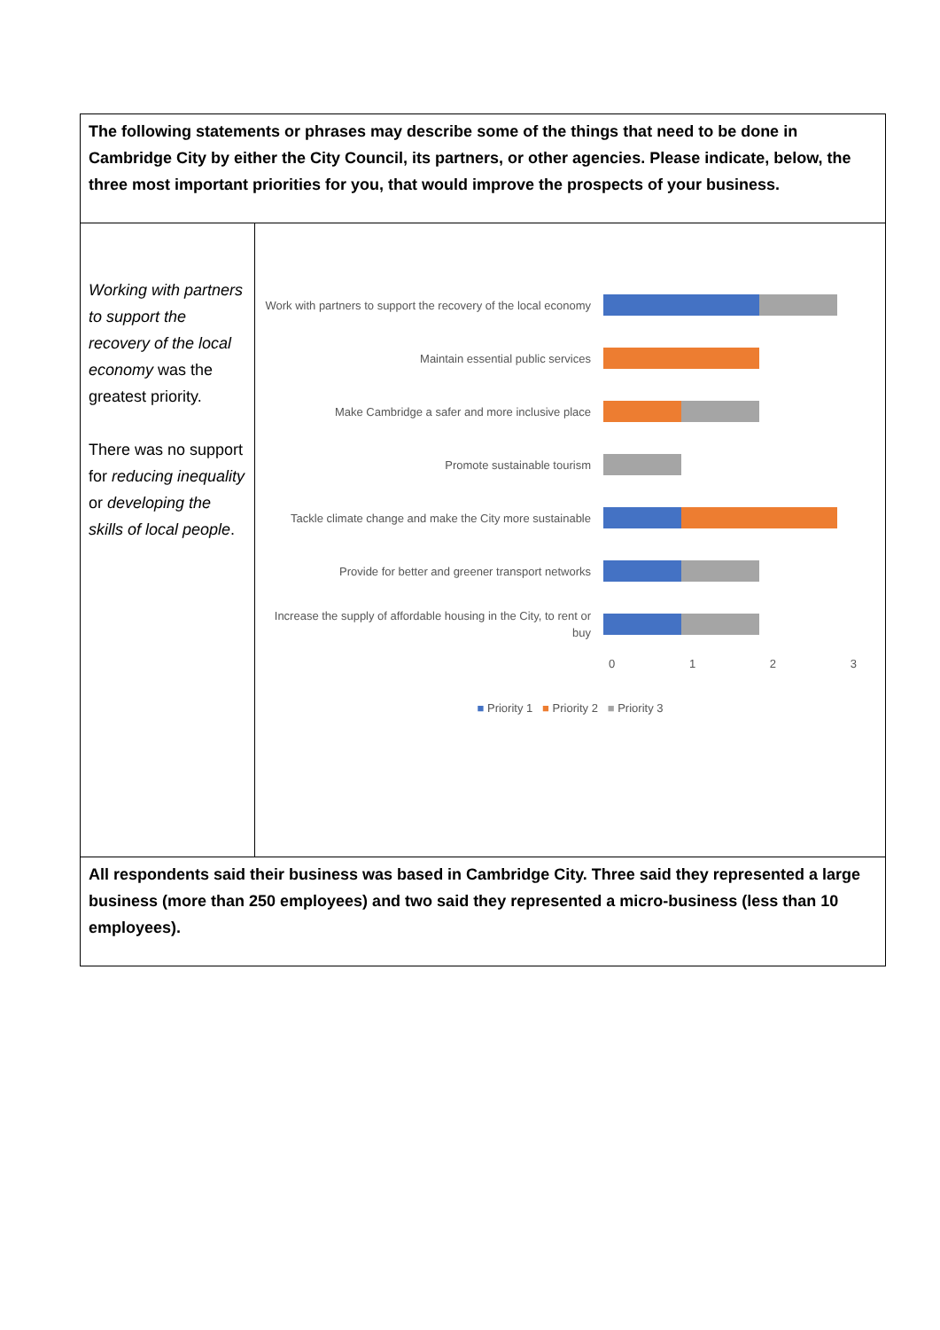| The following statements or phrases may describe some of the things that need to be done in Cambridge City by either the City Council, its partners, or other agencies. Please indicate, below, the three most important priorities for you, that would improve the prospects of your business. | |
| Working with partners to support the recovery of the local economy was the greatest priority. There was no support for reducing inequality or developing the skills of local people . | Work with partners to support the recovery of the local economy Maintain essential public services Make Cambridge a safer and more inclusive place Promote sustainable tourism Tackle climate change and make the City more sustainable Provide for better and greener transport networks Increase the supply of affordable housing in the City, to rent or buy 0 1 2 3 ■ Priority 1 ■ Priority 2 ■ Priority 3 |
| All respondents said their business was based in Cambridge City. Three said they represented a large business (more than 250 employees) and two said they represented a micro-business (less than 10 employees). | |